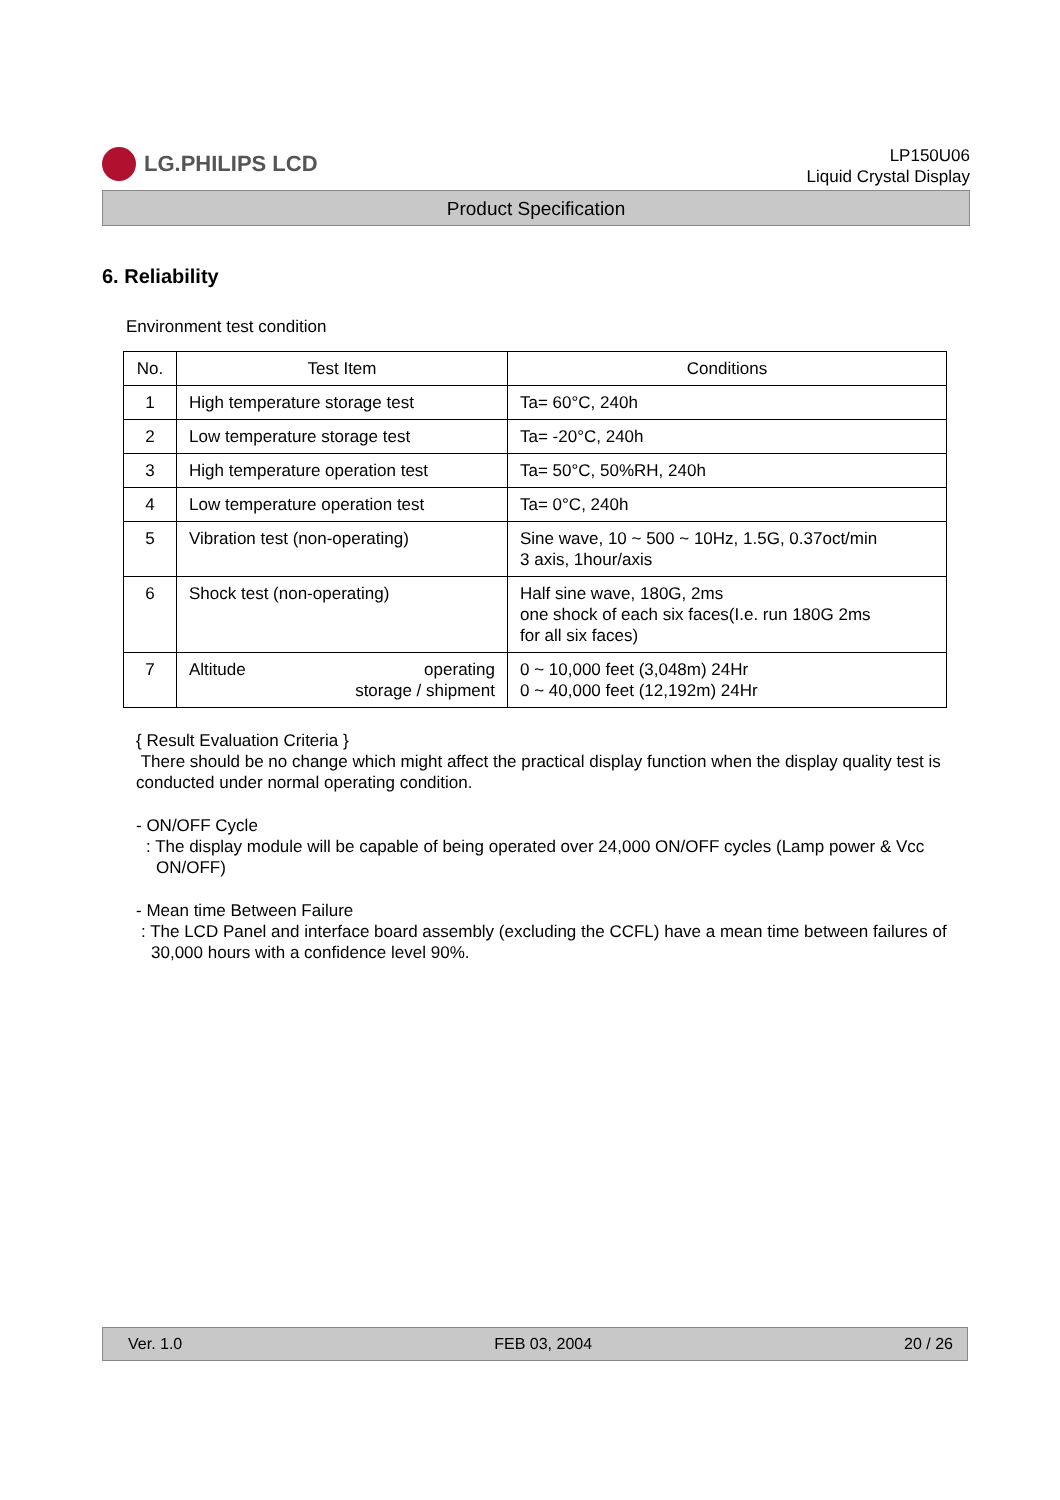LG.PHILIPS LCD
LP150U06
Liquid Crystal Display
Product Specification
6. Reliability
Environment test condition
| No. | Test Item | Conditions |
| --- | --- | --- |
| 1 | High temperature storage test | Ta= 60°C, 240h |
| 2 | Low temperature storage test | Ta= -20°C, 240h |
| 3 | High temperature operation test | Ta= 50°C, 50%RH, 240h |
| 4 | Low temperature operation test | Ta= 0°C, 240h |
| 5 | Vibration test (non-operating) | Sine wave, 10 ~ 500 ~ 10Hz, 1.5G, 0.37oct/min 3 axis, 1hour/axis |
| 6 | Shock test (non-operating) | Half sine wave, 180G, 2ms one shock of each six faces(I.e. run 180G 2ms for all six faces) |
| 7 | Altitude operating storage / shipment | 0 ~ 10,000 feet (3,048m) 24Hr 0 ~ 40,000 feet (12,192m) 24Hr |
{ Result Evaluation Criteria }
There should be no change which might affect the practical display function when the display quality test is conducted under normal operating condition.
- ON/OFF Cycle
: The display module will be capable of being operated over 24,000 ON/OFF cycles (Lamp power & Vcc ON/OFF)
- Mean time Between Failure
: The LCD Panel and interface board assembly (excluding the CCFL) have a mean time between failures of 30,000 hours with a confidence level 90%.
Ver. 1.0 FEB 03, 2004 20 / 26